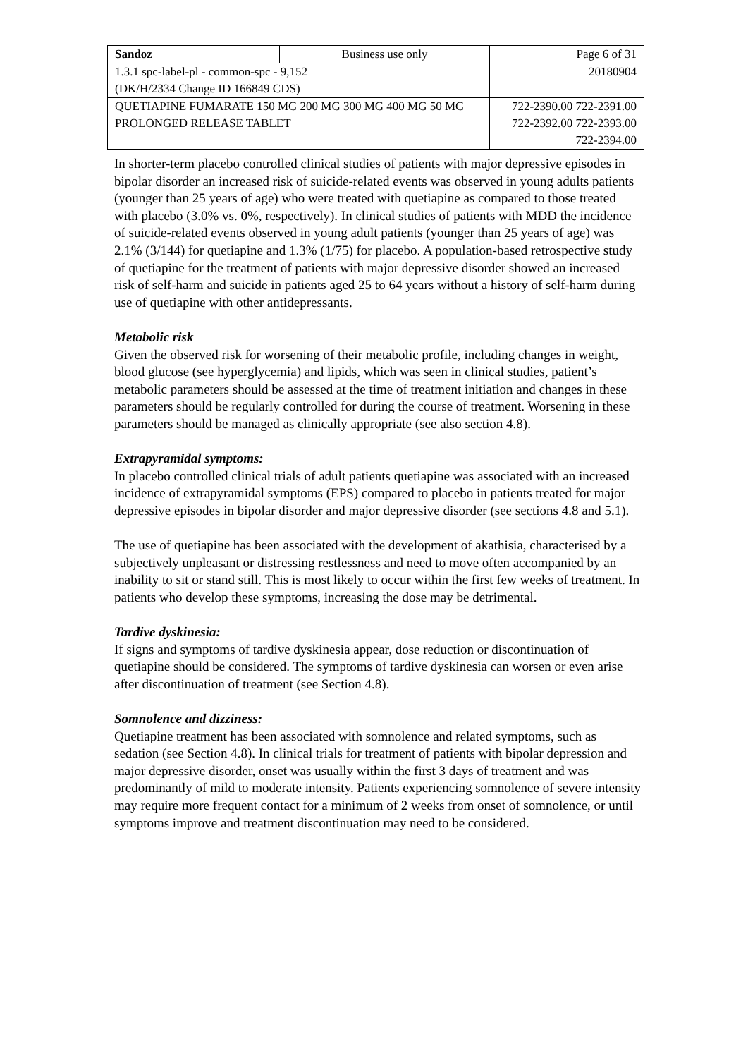| Sandoz | Business use only | Page 6 of 31 |
| 1.3.1 spc-label-pl - common-spc - 9,152 (DK/H/2334 Change ID 166849 CDS) | | 20180904 |
| QUETIAPINE FUMARATE 150 MG 200 MG 300 MG 400 MG 50 MG PROLONGED RELEASE TABLET | | 722-2390.00 722-2391.00 722-2392.00 722-2393.00 722-2394.00 |
In shorter-term placebo controlled clinical studies of patients with major depressive episodes in bipolar disorder an increased risk of suicide-related events was observed in young adults patients (younger than 25 years of age) who were treated with quetiapine as compared to those treated with placebo (3.0% vs. 0%, respectively). In clinical studies of patients with MDD the incidence of suicide-related events observed in young adult patients (younger than 25 years of age) was 2.1% (3/144) for quetiapine and 1.3% (1/75) for placebo. A population-based retrospective study of quetiapine for the treatment of patients with major depressive disorder showed an increased risk of self-harm and suicide in patients aged 25 to 64 years without a history of self-harm during use of quetiapine with other antidepressants.
Metabolic risk
Given the observed risk for worsening of their metabolic profile, including changes in weight, blood glucose (see hyperglycemia) and lipids, which was seen in clinical studies, patient’s metabolic parameters should be assessed at the time of treatment initiation and changes in these parameters should be regularly controlled for during the course of treatment. Worsening in these parameters should be managed as clinically appropriate (see also section 4.8).
Extrapyramidal symptoms:
In placebo controlled clinical trials of adult patients quetiapine was associated with an increased incidence of extrapyramidal symptoms (EPS) compared to placebo in patients treated for major depressive episodes in bipolar disorder and major depressive disorder (see sections 4.8 and 5.1).
The use of quetiapine has been associated with the development of akathisia, characterised by a subjectively unpleasant or distressing restlessness and need to move often accompanied by an inability to sit or stand still. This is most likely to occur within the first few weeks of treatment. In patients who develop these symptoms, increasing the dose may be detrimental.
Tardive dyskinesia:
If signs and symptoms of tardive dyskinesia appear, dose reduction or discontinuation of quetiapine should be considered. The symptoms of tardive dyskinesia can worsen or even arise after discontinuation of treatment (see Section 4.8).
Somnolence and dizziness:
Quetiapine treatment has been associated with somnolence and related symptoms, such as sedation (see Section 4.8). In clinical trials for treatment of patients with bipolar depression and major depressive disorder, onset was usually within the first 3 days of treatment and was predominantly of mild to moderate intensity. Patients experiencing somnolence of severe intensity may require more frequent contact for a minimum of 2 weeks from onset of somnolence, or until symptoms improve and treatment discontinuation may need to be considered.